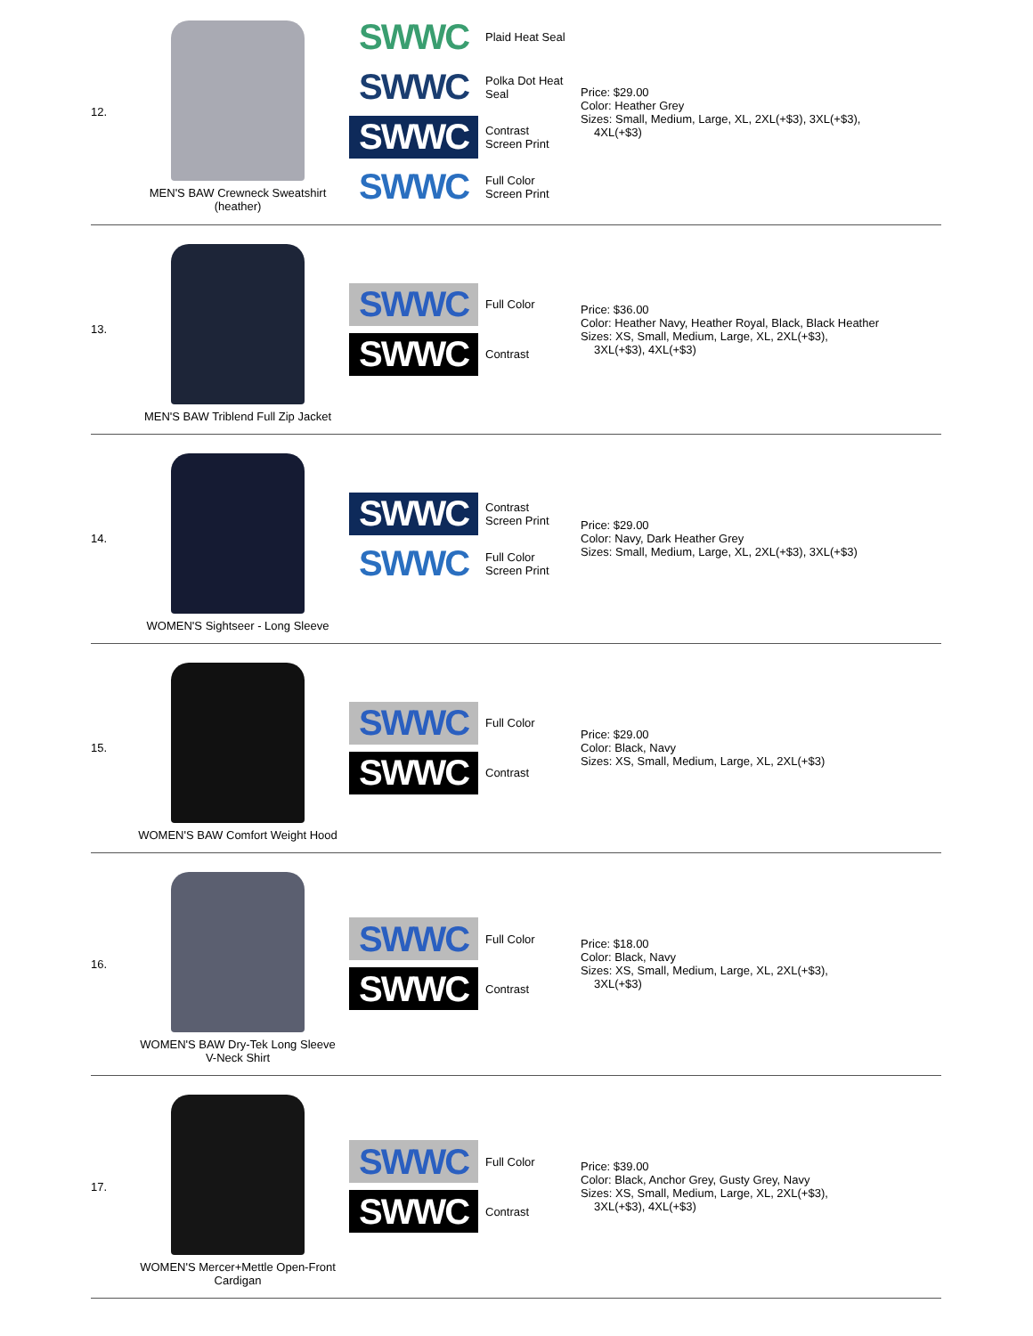| 12. | MEN'S BAW Crewneck Sweatshirt (heather) | SWWC Plaid Heat Seal SWWC Polka Dot Heat Seal SWWC Contrast Screen Print SWWC Full Color Screen Print | Price: $29.00 Color: Heather Grey Sizes: Small, Medium, Large, XL, 2XL(+$3), 3XL(+$3), 4XL(+$3) |
| 13. | MEN'S BAW Triblend Full Zip Jacket | SWWC Full Color SWWC Contrast | Price: $36.00 Color: Heather Navy, Heather Royal, Black, Black Heather Sizes: XS, Small, Medium, Large, XL, 2XL(+$3), 3XL(+$3), 4XL(+$3) |
| 14. | WOMEN'S Sightseer - Long Sleeve | SWWC Contrast Screen Print SWWC Full Color Screen Print | Price: $29.00 Color: Navy, Dark Heather Grey Sizes: Small, Medium, Large, XL, 2XL(+$3), 3XL(+$3) |
| 15. | WOMEN'S BAW Comfort Weight Hood | SWWC Full Color SWWC Contrast | Price: $29.00 Color: Black, Navy Sizes: XS, Small, Medium, Large, XL, 2XL(+$3) |
| 16. | WOMEN'S BAW Dry-Tek Long Sleeve V-Neck Shirt | SWWC Full Color SWWC Contrast | Price: $18.00 Color: Black, Navy Sizes: XS, Small, Medium, Large, XL, 2XL(+$3), 3XL(+$3) |
| 17. | WOMEN'S Mercer+Mettle Open-Front Cardigan | SWWC Full Color SWWC Contrast | Price: $39.00 Color: Black, Anchor Grey, Gusty Grey, Navy Sizes: XS, Small, Medium, Large, XL, 2XL(+$3), 3XL(+$3), 4XL(+$3) |